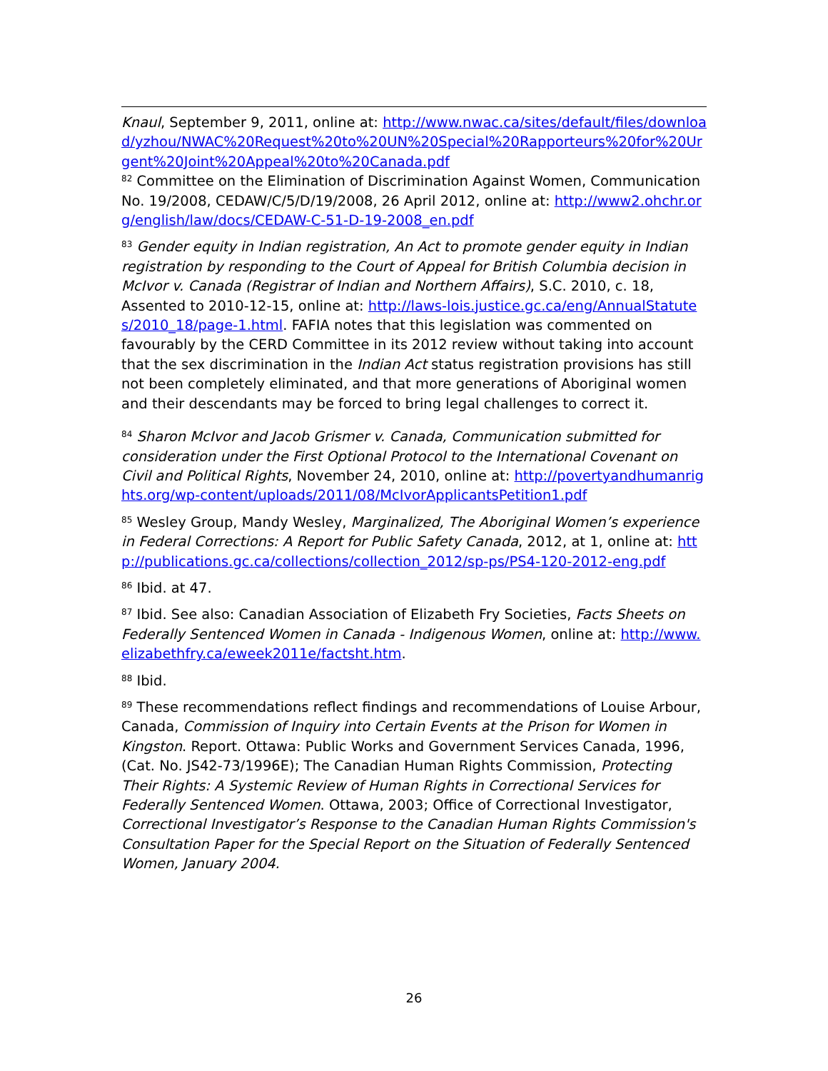Knaul, September 9, 2011, online at: http://www.nwac.ca/sites/default/files/download/yzhou/NWAC%20Request%20to%20UN%20Special%20Rapporteurs%20for%20Urgent%20Joint%20Appeal%20to%20Canada.pdf
<sup>82</sup> Committee on the Elimination of Discrimination Against Women, Communication No. 19/2008, CEDAW/C/5/D/19/2008, 26 April 2012, online at: http://www2.ohchr.org/english/law/docs/CEDAW-C-51-D-19-2008_en.pdf
<sup>83</sup> Gender equity in Indian registration, An Act to promote gender equity in Indian registration by responding to the Court of Appeal for British Columbia decision in McIvor v. Canada (Registrar of Indian and Northern Affairs), S.C. 2010, c. 18, Assented to 2010-12-15, online at: http://laws-lois.justice.gc.ca/eng/AnnualStatutes/2010_18/page-1.html. FAFIA notes that this legislation was commented on favourably by the CERD Committee in its 2012 review without taking into account that the sex discrimination in the Indian Act status registration provisions has still not been completely eliminated, and that more generations of Aboriginal women and their descendants may be forced to bring legal challenges to correct it.
<sup>84</sup> Sharon McIvor and Jacob Grismer v. Canada, Communication submitted for consideration under the First Optional Protocol to the International Covenant on Civil and Political Rights, November 24, 2010, online at: http://povertyandhumanrights.org/wp-content/uploads/2011/08/McIvorApplicantsPetition1.pdf
<sup>85</sup> Wesley Group, Mandy Wesley, Marginalized, The Aboriginal Women’s experience in Federal Corrections: A Report for Public Safety Canada, 2012, at 1, online at: http://publications.gc.ca/collections/collection_2012/sp-ps/PS4-120-2012-eng.pdf
<sup>86</sup> Ibid. at 47.
<sup>87</sup> Ibid. See also: Canadian Association of Elizabeth Fry Societies, Facts Sheets on Federally Sentenced Women in Canada - Indigenous Women, online at: http://www.elizabethfry.ca/eweek2011e/factsht.htm.
<sup>88</sup> Ibid.
<sup>89</sup> These recommendations reflect findings and recommendations of Louise Arbour, Canada, Commission of Inquiry into Certain Events at the Prison for Women in Kingston. Report. Ottawa: Public Works and Government Services Canada, 1996, (Cat. No. JS42-73/1996E); The Canadian Human Rights Commission, Protecting Their Rights: A Systemic Review of Human Rights in Correctional Services for Federally Sentenced Women. Ottawa, 2003; Office of Correctional Investigator, Correctional Investigator’s Response to the Canadian Human Rights Commission's Consultation Paper for the Special Report on the Situation of Federally Sentenced Women, January 2004.
26